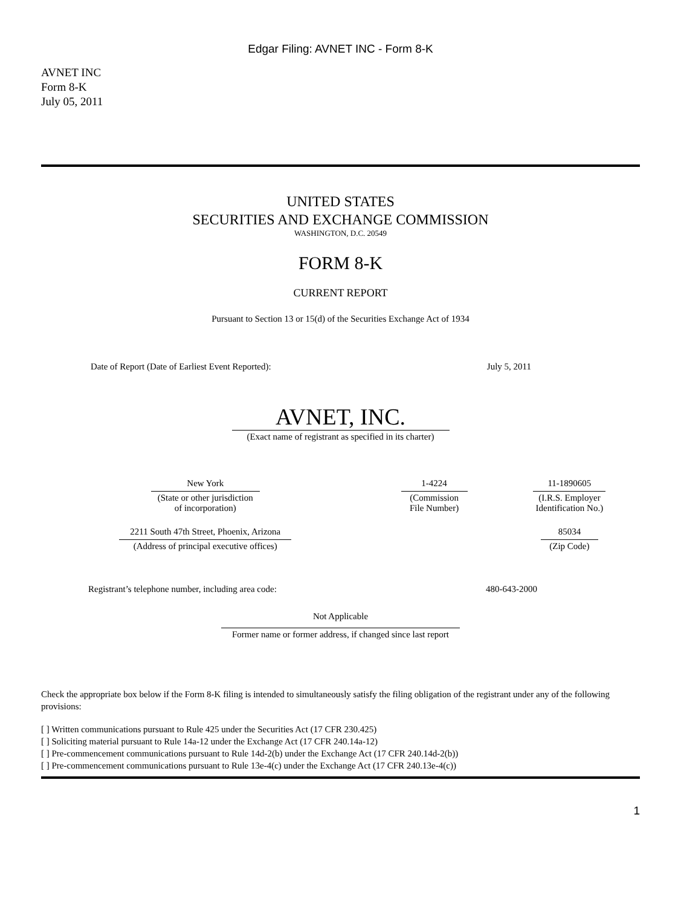Edgar Filing: AVNET INC - Form 8-K
AVNET INC
Form 8-K
July 05, 2011
UNITED STATES
SECURITIES AND EXCHANGE COMMISSION
WASHINGTON, D.C. 20549
FORM 8-K
CURRENT REPORT
Pursuant to Section 13 or 15(d) of the Securities Exchange Act of 1934
| Date of Report (Date of Earliest Event Reported): | July 5, 2011 |
AVNET, INC.
(Exact name of registrant as specified in its charter)
| New York | 1-4224 | 11-1890605 |
| (State or other jurisdiction of incorporation) | (Commission File Number) | (I.R.S. Employer Identification No.) |
| 2211 South 47th Street, Phoenix, Arizona | | 85034 |
| (Address of principal executive offices) | | (Zip Code) |
| Registrant’s telephone number, including area code: | 480-643-2000 |
Not Applicable
Former name or former address, if changed since last report
Check the appropriate box below if the Form 8-K filing is intended to simultaneously satisfy the filing obligation of the registrant under any of the following provisions:
[ ] Written communications pursuant to Rule 425 under the Securities Act (17 CFR 230.425)
[ ] Soliciting material pursuant to Rule 14a-12 under the Exchange Act (17 CFR 240.14a-12)
[ ] Pre-commencement communications pursuant to Rule 14d-2(b) under the Exchange Act (17 CFR 240.14d-2(b))
[ ] Pre-commencement communications pursuant to Rule 13e-4(c) under the Exchange Act (17 CFR 240.13e-4(c))
1